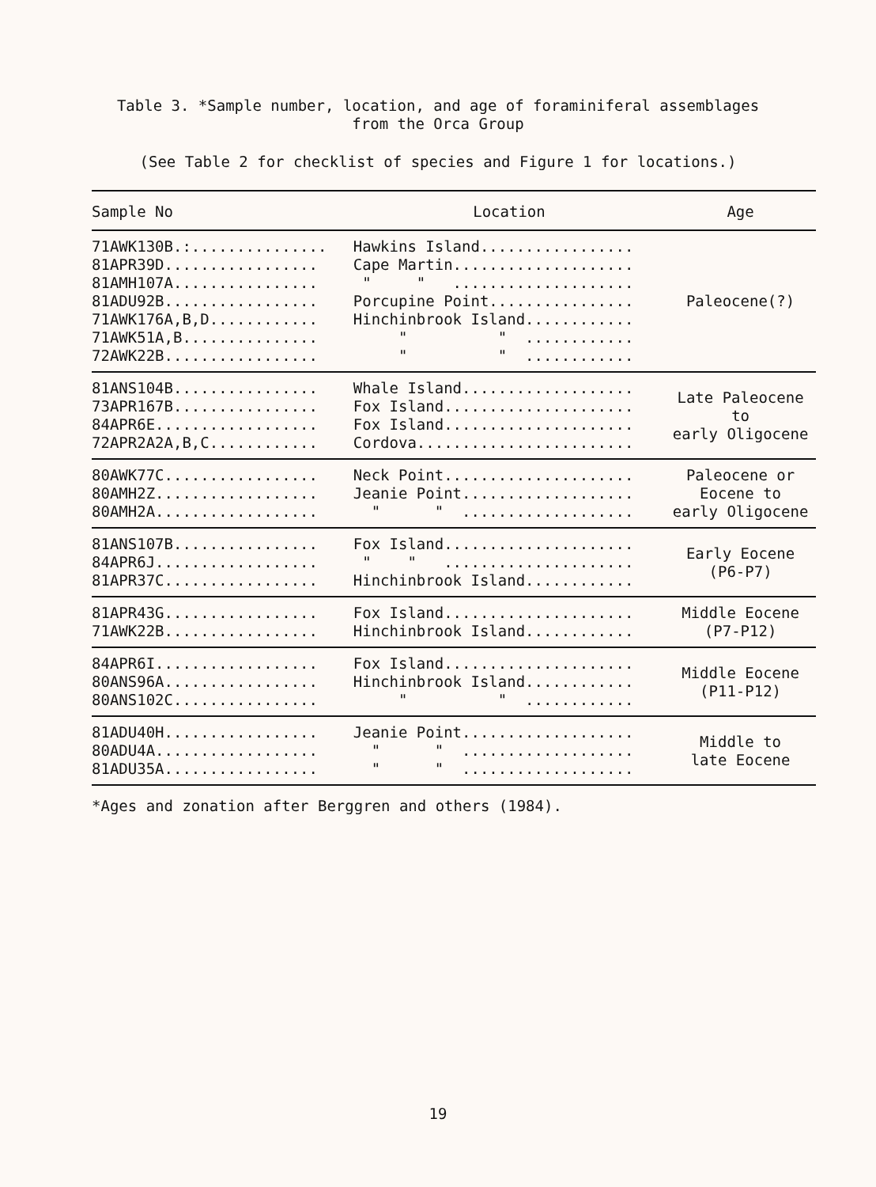Table 3. *Sample number, location, and age of foraminiferal assemblages
from the Orca Group
(See Table 2 for checklist of species and Figure 1 for locations.)
| Sample No | Location | Age |
| --- | --- | --- |
| 71AWK130B.:............... 81APR39D................. 81AMH107A................ 81ADU92B................. 71AWK176A,B,D............ 71AWK51A,B............... 72AWK22B................. | Hawkins Island................. Cape Martin.................... " " .................... Porcupine Point................ Hinchinbrook Island............ " " ............ " " ............ | Paleocene(?) |
| 81ANS104B................ 73APR167B................ 84APR6E.................. 72APR2A2A,B,C............ | Whale Island................... Fox Island..................... Fox Island..................... Cordova........................ | Late Paleocene to early Oligocene |
| 80AWK77C................. 80AMH2Z.................. 80AMH2A.................. | Neck Point..................... Jeanie Point................... " " ................... | Paleocene or Eocene to early Oligocene |
| 81ANS107B................ 84APR6J.................. 81APR37C................. | Fox Island..................... " " ..................... Hinchinbrook Island............ | Early Eocene (P6-P7) |
| 81APR43G................. 71AWK22B................. | Fox Island..................... Hinchinbrook Island............ | Middle Eocene (P7-P12) |
| 84APR6I.................. 80ANS96A................. 80ANS102C................ | Fox Island..................... Hinchinbrook Island............ " " ............ | Middle Eocene (P11-P12) |
| 81ADU40H................. 80ADU4A.................. 81ADU35A................. | Jeanie Point................... " " ................... " " ................... | Middle to late Eocene |
*Ages and zonation after Berggren and others (1984).
19